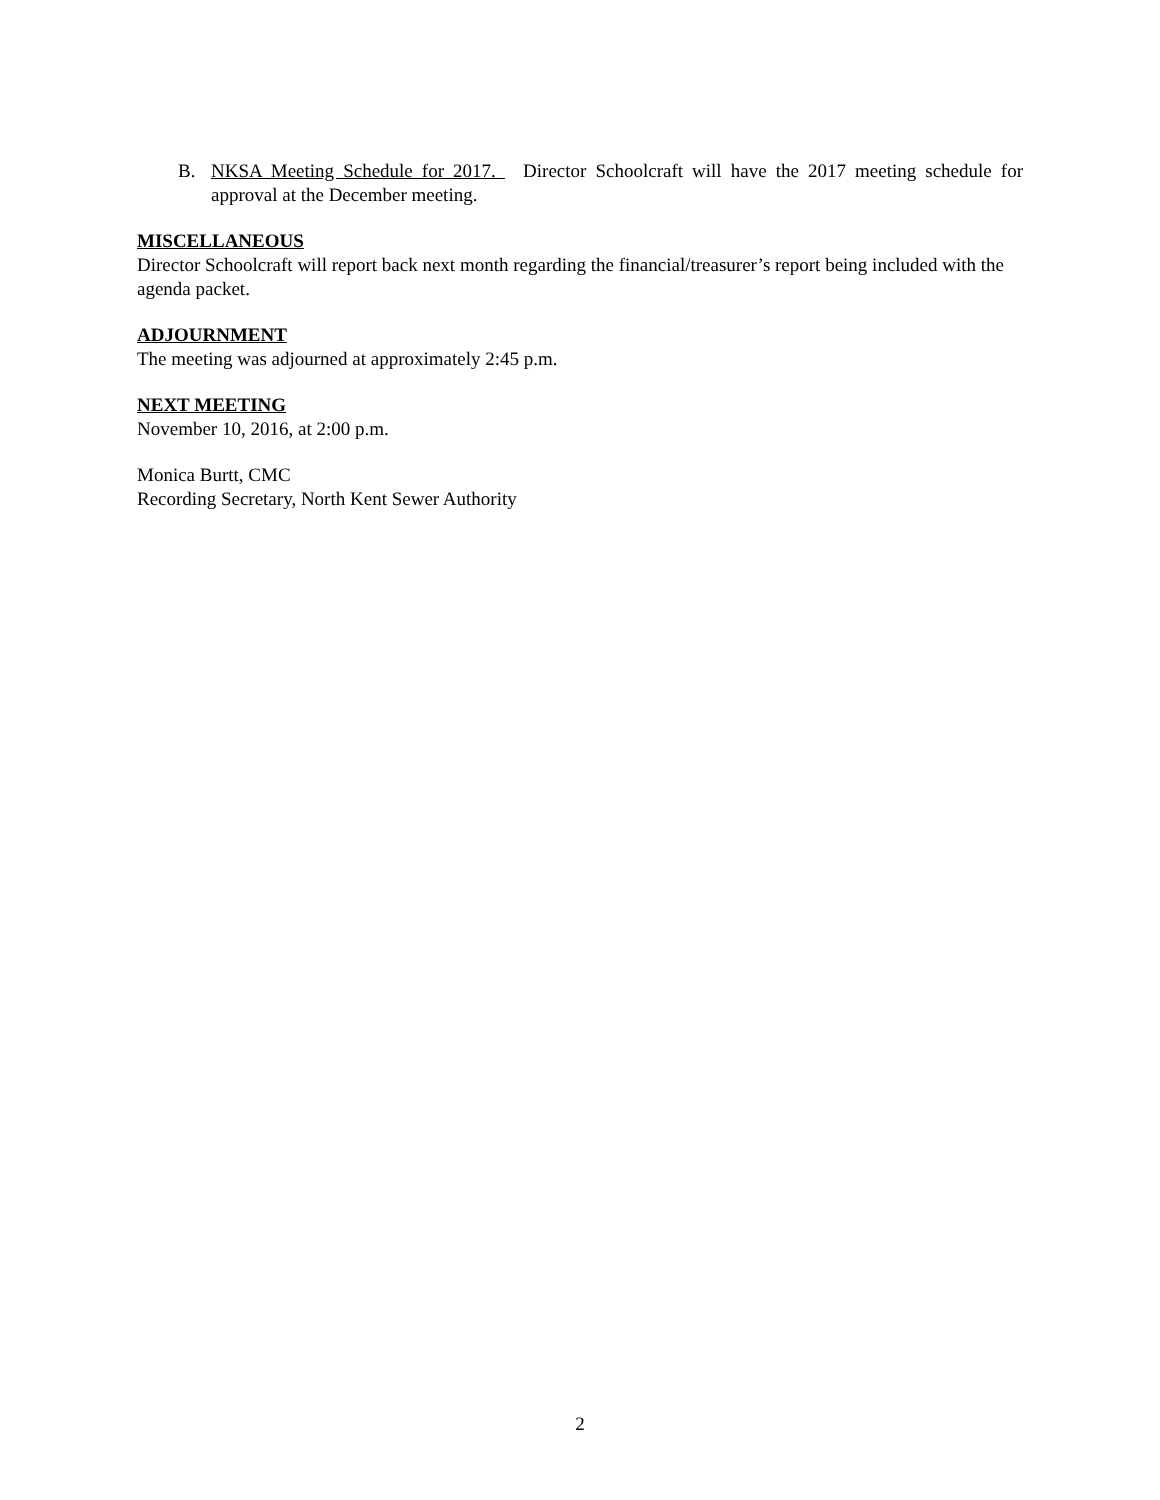B. NKSA Meeting Schedule for 2017. Director Schoolcraft will have the 2017 meeting schedule for approval at the December meeting.
MISCELLANEOUS
Director Schoolcraft will report back next month regarding the financial/treasurer’s report being included with the agenda packet.
ADJOURNMENT
The meeting was adjourned at approximately 2:45 p.m.
NEXT MEETING
November 10, 2016, at 2:00 p.m.
Monica Burtt, CMC
Recording Secretary, North Kent Sewer Authority
2